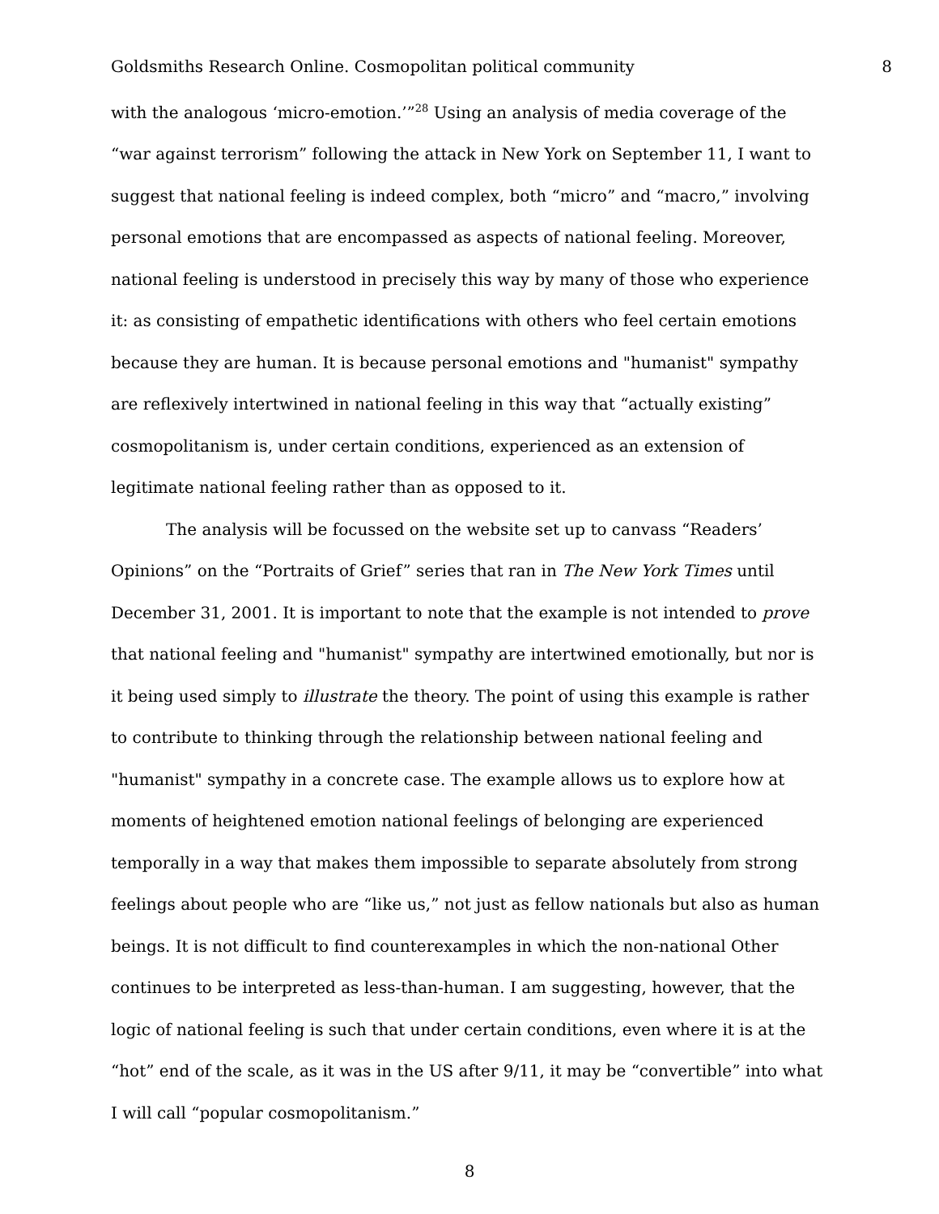Goldsmiths Research Online. Cosmopolitan political community 8
with the analogous ‘micro-emotion.’”<sup>28</sup> Using an analysis of media coverage of the “war against terrorism” following the attack in New York on September 11, I want to suggest that national feeling is indeed complex, both “micro” and “macro,” involving personal emotions that are encompassed as aspects of national feeling. Moreover, national feeling is understood in precisely this way by many of those who experience it: as consisting of empathetic identifications with others who feel certain emotions because they are human. It is because personal emotions and "humanist" sympathy are reflexively intertwined in national feeling in this way that “actually existing” cosmopolitanism is, under certain conditions, experienced as an extension of legitimate national feeling rather than as opposed to it.
The analysis will be focussed on the website set up to canvass “Readers’ Opinions” on the “Portraits of Grief” series that ran in The New York Times until December 31, 2001. It is important to note that the example is not intended to prove that national feeling and "humanist" sympathy are intertwined emotionally, but nor is it being used simply to illustrate the theory. The point of using this example is rather to contribute to thinking through the relationship between national feeling and "humanist" sympathy in a concrete case. The example allows us to explore how at moments of heightened emotion national feelings of belonging are experienced temporally in a way that makes them impossible to separate absolutely from strong feelings about people who are “like us,” not just as fellow nationals but also as human beings. It is not difficult to find counterexamples in which the non-national Other continues to be interpreted as less-than-human. I am suggesting, however, that the logic of national feeling is such that under certain conditions, even where it is at the “hot” end of the scale, as it was in the US after 9/11, it may be “convertible” into what I will call “popular cosmopolitanism.”
8